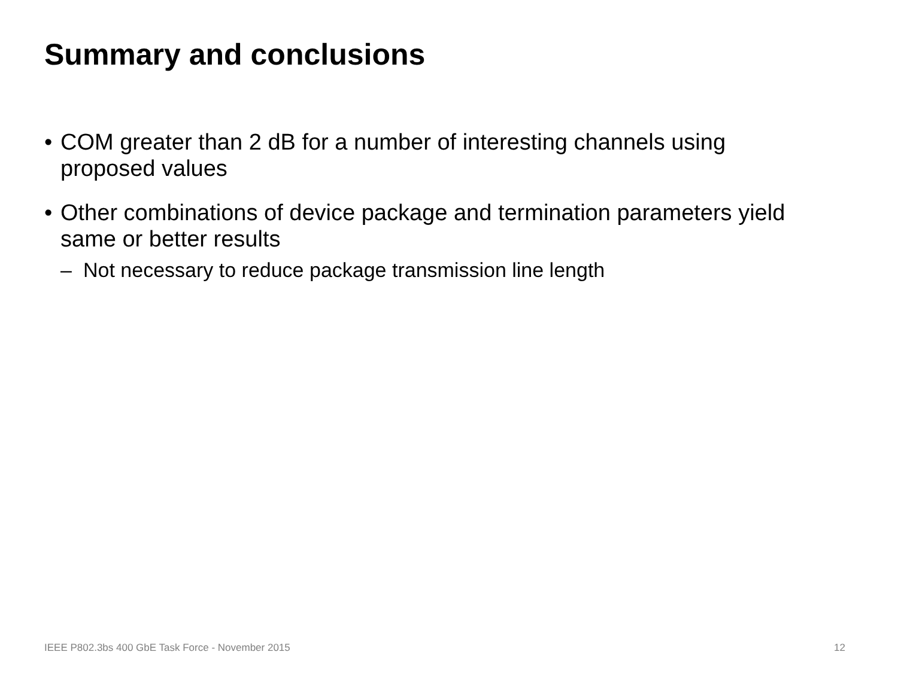Summary and conclusions
• COM greater than 2 dB for a number of interesting channels using proposed values
• Other combinations of device package and termination parameters yield same or better results
– Not necessary to reduce package transmission line length
IEEE P802.3bs 400 GbE Task Force - November 2015 12